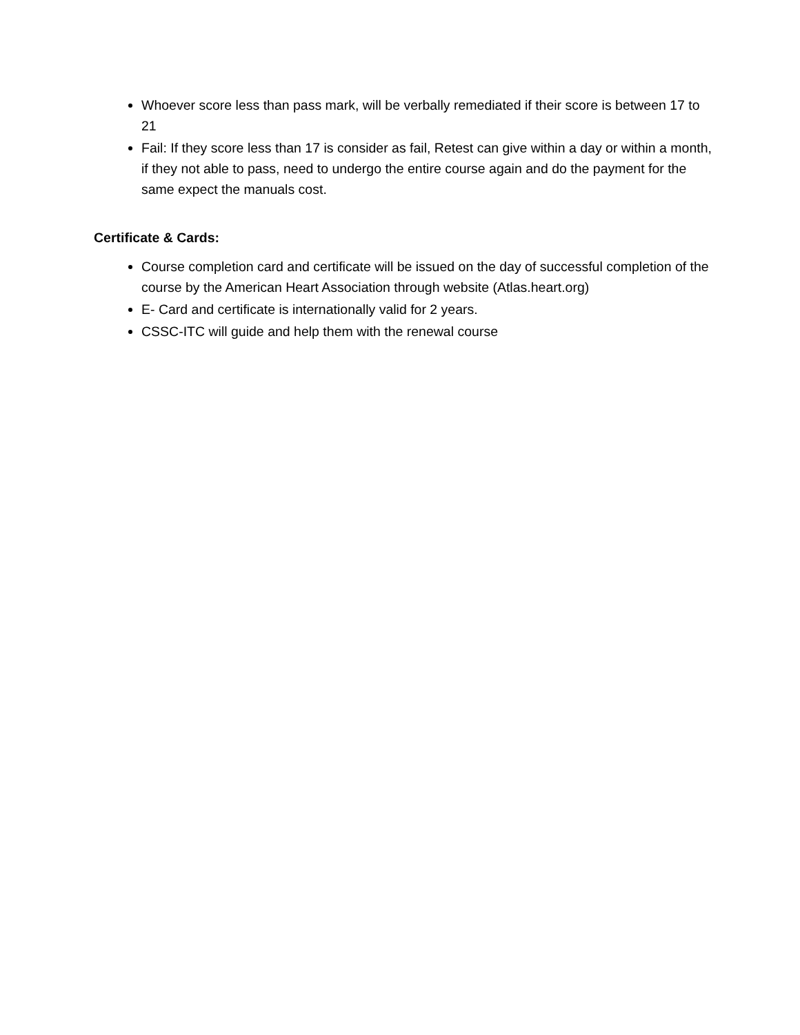Whoever score less than pass mark, will be verbally remediated if their score is between 17 to 21
Fail: If they score less than 17 is consider as fail, Retest can give within a day or within a month, if they not able to pass, need to undergo the entire course again and do the payment for the same expect the manuals cost.
Certificate & Cards:
Course completion card and certificate will be issued on the day of successful completion of the course by the American Heart Association through website (Atlas.heart.org)
E- Card and certificate is internationally valid for 2 years.
CSSC-ITC will guide and help them with the renewal course